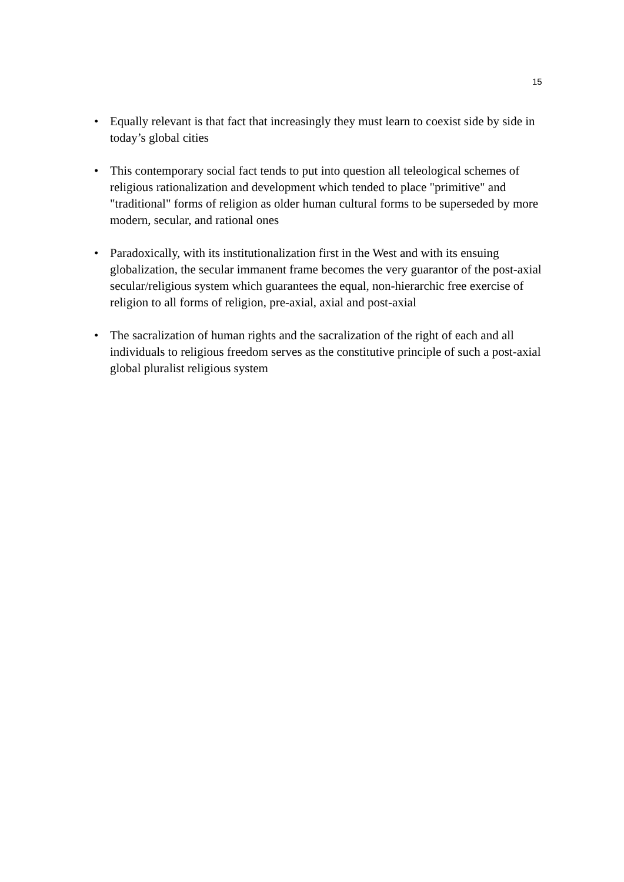15
• Equally relevant is that fact that increasingly they must learn to coexist side by side in today’s global cities
• This contemporary social fact tends to put into question all teleological schemes of religious rationalization and development which tended to place "primitive" and "traditional" forms of religion as older human cultural forms to be superseded by more modern, secular, and rational ones
• Paradoxically, with its institutionalization first in the West and with its ensuing globalization, the secular immanent frame becomes the very guarantor of the post-axial secular/religious system which guarantees the equal, non-hierarchic free exercise of religion to all forms of religion, pre-axial, axial and post-axial
• The sacralization of human rights and the sacralization of the right of each and all individuals to religious freedom serves as the constitutive principle of such a post-axial global pluralist religious system